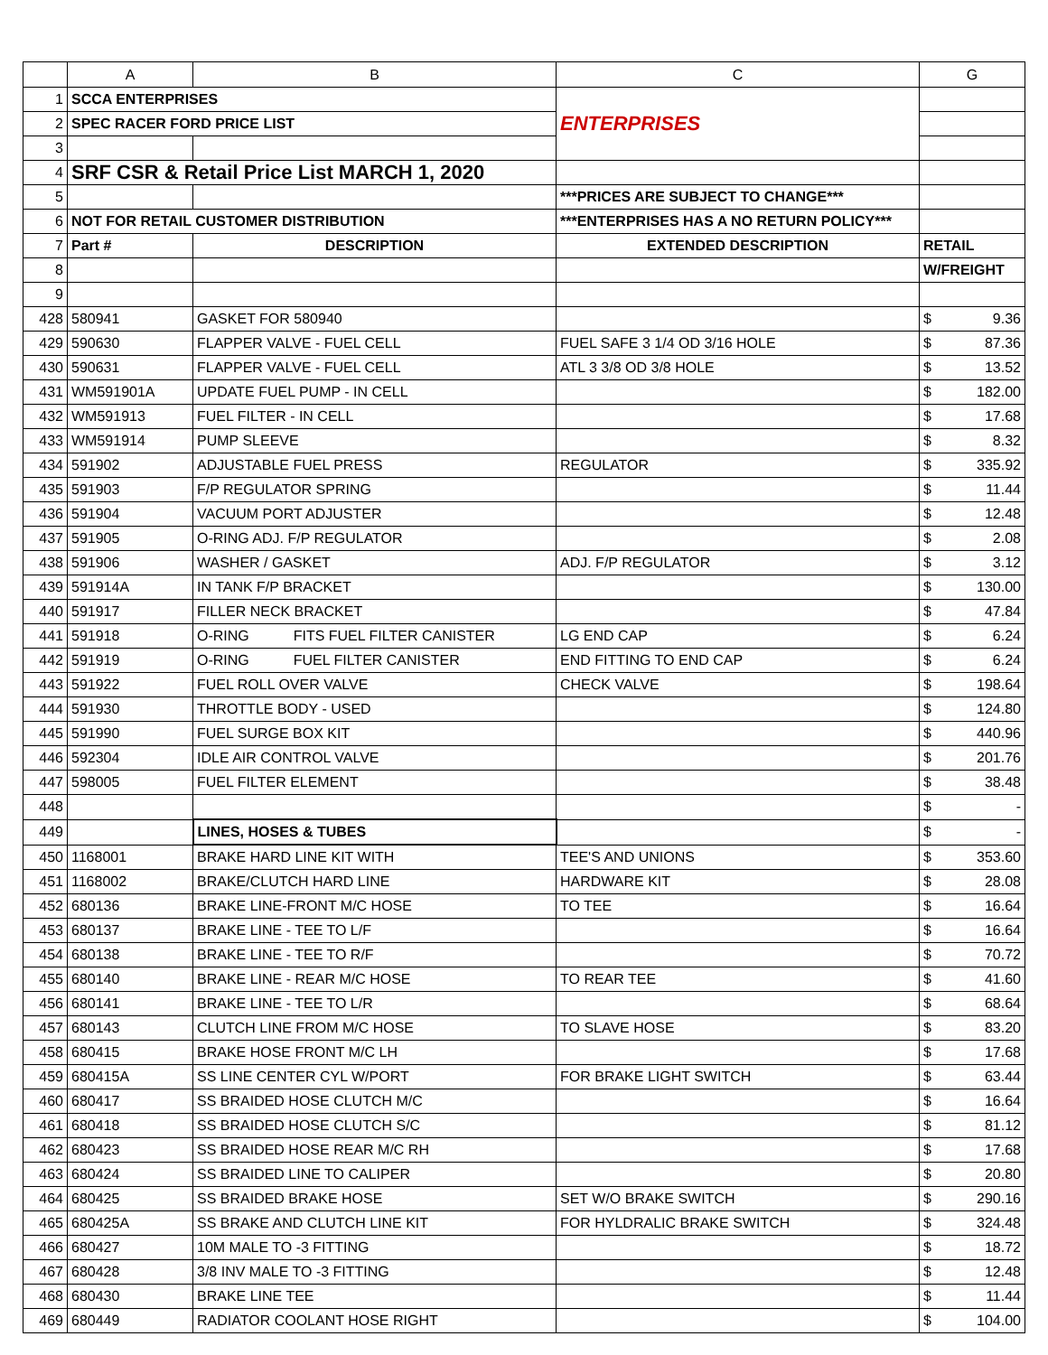| | A | B | C | G |
| --- | --- | --- | --- | --- |
| 1 | SCCA ENTERPRISES | | ENTERPRISES | |
| 2 | SPEC RACER FORD PRICE LIST | | | |
| 3 | | | | |
| 4 | SRF CSR & Retail Price List MARCH 1, 2020 | | | |
| 5 | | | ***PRICES ARE SUBJECT TO CHANGE*** | |
| 6 | NOT FOR RETAIL CUSTOMER DISTRIBUTION | | ***ENTERPRISES HAS A NO RETURN POLICY*** | |
| 7 | Part # | DESCRIPTION | EXTENDED DESCRIPTION | RETAIL |
| 8 | | | | W/FREIGHT |
| 9 | | | | |
| 428 | 580941 | GASKET FOR 580940 | | $ 9.36 |
| 429 | 590630 | FLAPPER VALVE - FUEL CELL | FUEL SAFE 3 1/4 OD 3/16 HOLE | $ 87.36 |
| 430 | 590631 | FLAPPER VALVE - FUEL CELL | ATL 3 3/8 OD 3/8 HOLE | $ 13.52 |
| 431 | WM591901A | UPDATE FUEL PUMP - IN CELL | | $ 182.00 |
| 432 | WM591913 | FUEL FILTER - IN CELL | | $ 17.68 |
| 433 | WM591914 | PUMP SLEEVE | | $ 8.32 |
| 434 | 591902 | ADJUSTABLE FUEL PRESS | REGULATOR | $ 335.92 |
| 435 | 591903 | F/P REGULATOR SPRING | | $ 11.44 |
| 436 | 591904 | VACUUM PORT ADJUSTER | | $ 12.48 |
| 437 | 591905 | O-RING ADJ. F/P REGULATOR | | $ 2.08 |
| 438 | 591906 | WASHER / GASKET | ADJ. F/P REGULATOR | $ 3.12 |
| 439 | 591914A | IN TANK F/P BRACKET | | $ 130.00 |
| 440 | 591917 | FILLER NECK BRACKET | | $ 47.84 |
| 441 | 591918 | O-RING FITS FUEL FILTER CANISTER | LG END CAP | $ 6.24 |
| 442 | 591919 | O-RING FUEL FILTER CANISTER | END FITTING TO END CAP | $ 6.24 |
| 443 | 591922 | FUEL ROLL OVER VALVE | CHECK VALVE | $ 198.64 |
| 444 | 591930 | THROTTLE BODY - USED | | $ 124.80 |
| 445 | 591990 | FUEL SURGE BOX KIT | | $ 440.96 |
| 446 | 592304 | IDLE AIR CONTROL VALVE | | $ 201.76 |
| 447 | 598005 | FUEL FILTER ELEMENT | | $ 38.48 |
| 448 | | | | $ - |
| 449 | | LINES, HOSES & TUBES | | $ - |
| 450 | 1168001 | BRAKE HARD LINE KIT WITH | TEE'S AND UNIONS | $ 353.60 |
| 451 | 1168002 | BRAKE/CLUTCH HARD LINE | HARDWARE KIT | $ 28.08 |
| 452 | 680136 | BRAKE LINE-FRONT M/C HOSE | TO TEE | $ 16.64 |
| 453 | 680137 | BRAKE LINE - TEE TO L/F | | $ 16.64 |
| 454 | 680138 | BRAKE LINE - TEE TO R/F | | $ 70.72 |
| 455 | 680140 | BRAKE LINE - REAR M/C HOSE | TO REAR TEE | $ 41.60 |
| 456 | 680141 | BRAKE LINE - TEE TO L/R | | $ 68.64 |
| 457 | 680143 | CLUTCH LINE FROM M/C HOSE | TO SLAVE HOSE | $ 83.20 |
| 458 | 680415 | BRAKE HOSE FRONT M/C LH | | $ 17.68 |
| 459 | 680415A | SS LINE CENTER CYL W/PORT | FOR BRAKE LIGHT SWITCH | $ 63.44 |
| 460 | 680417 | SS BRAIDED HOSE CLUTCH M/C | | $ 16.64 |
| 461 | 680418 | SS BRAIDED HOSE CLUTCH S/C | | $ 81.12 |
| 462 | 680423 | SS BRAIDED HOSE REAR M/C RH | | $ 17.68 |
| 463 | 680424 | SS BRAIDED LINE TO CALIPER | | $ 20.80 |
| 464 | 680425 | SS BRAIDED BRAKE HOSE | SET W/O BRAKE SWITCH | $ 290.16 |
| 465 | 680425A | SS BRAKE AND CLUTCH LINE KIT | FOR HYLDRALIC BRAKE SWITCH | $ 324.48 |
| 466 | 680427 | 10M MALE TO -3 FITTING | | $ 18.72 |
| 467 | 680428 | 3/8 INV MALE TO -3 FITTING | | $ 12.48 |
| 468 | 680430 | BRAKE LINE TEE | | $ 11.44 |
| 469 | 680449 | RADIATOR COOLANT HOSE RIGHT | | $ 104.00 |